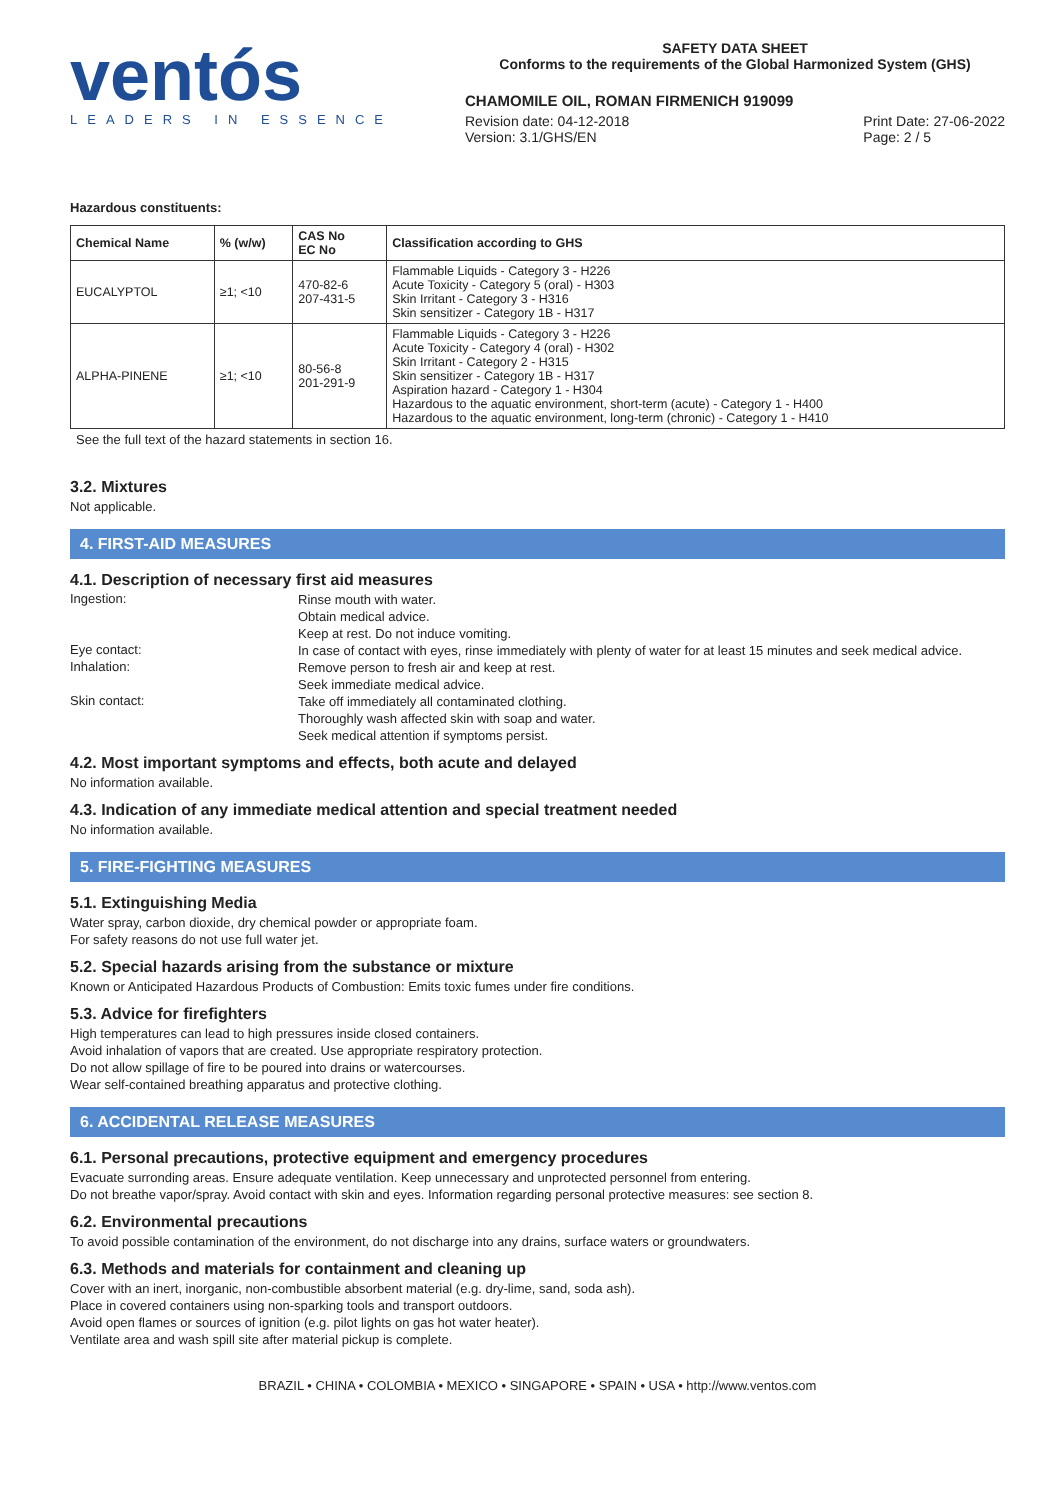ventós
LEADERS IN ESSENCE
SAFETY DATA SHEET
Conforms to the requirements of the Global Harmonized System (GHS)
CHAMOMILE OIL, ROMAN FIRMENICH 919099
Revision date: 04-12-2018
Version: 3.1/GHS/EN
Print Date: 27-06-2022
Page: 2 / 5
Hazardous constituents:
| Chemical Name | % (w/w) | CAS No EC No | Classification according to GHS |
| --- | --- | --- | --- |
| EUCALYPTOL | ≥1; <10 | 470-82-6 207-431-5 | Flammable Liquids - Category 3 - H226 Acute Toxicity - Category 5 (oral) - H303 Skin Irritant - Category 3 - H316 Skin sensitizer - Category 1B - H317 |
| ALPHA-PINENE | ≥1; <10 | 80-56-8 201-291-9 | Flammable Liquids - Category 3 - H226 Acute Toxicity - Category 4 (oral) - H302 Skin Irritant - Category 2 - H315 Skin sensitizer - Category 1B - H317 Aspiration hazard - Category 1 - H304 Hazardous to the aquatic environment, short-term (acute) - Category 1 - H400 Hazardous to the aquatic environment, long-term (chronic) - Category 1 - H410 |
See the full text of the hazard statements in section 16.
3.2. Mixtures
Not applicable.
4. FIRST-AID MEASURES
4.1. Description of necessary first aid measures
Ingestion:
Rinse mouth with water.
Obtain medical advice.
Keep at rest. Do not induce vomiting.
Eye contact:
In case of contact with eyes, rinse immediately with plenty of water for at least 15 minutes and seek medical advice.
Inhalation:
Remove person to fresh air and keep at rest.
Seek immediate medical advice.
Skin contact:
Take off immediately all contaminated clothing.
Thoroughly wash affected skin with soap and water.
Seek medical attention if symptoms persist.
4.2. Most important symptoms and effects, both acute and delayed
No information available.
4.3. Indication of any immediate medical attention and special treatment needed
No information available.
5. FIRE-FIGHTING MEASURES
5.1. Extinguishing Media
Water spray, carbon dioxide, dry chemical powder or appropriate foam.
For safety reasons do not use full water jet.
5.2. Special hazards arising from the substance or mixture
Known or Anticipated Hazardous Products of Combustion: Emits toxic fumes under fire conditions.
5.3. Advice for firefighters
High temperatures can lead to high pressures inside closed containers.
Avoid inhalation of vapors that are created. Use appropriate respiratory protection.
Do not allow spillage of fire to be poured into drains or watercourses.
Wear self-contained breathing apparatus and protective clothing.
6. ACCIDENTAL RELEASE MEASURES
6.1. Personal precautions, protective equipment and emergency procedures
Evacuate surronding areas. Ensure adequate ventilation. Keep unnecessary and unprotected personnel from entering.
Do not breathe vapor/spray. Avoid contact with skin and eyes. Information regarding personal protective measures: see section 8.
6.2. Environmental precautions
To avoid possible contamination of the environment, do not discharge into any drains, surface waters or groundwaters.
6.3. Methods and materials for containment and cleaning up
Cover with an inert, inorganic, non-combustible absorbent material (e.g. dry-lime, sand, soda ash).
Place in covered containers using non-sparking tools and transport outdoors.
Avoid open flames or sources of ignition (e.g. pilot lights on gas hot water heater).
Ventilate area and wash spill site after material pickup is complete.
BRAZIL • CHINA • COLOMBIA • MEXICO • SINGAPORE • SPAIN • USA • http://www.ventos.com